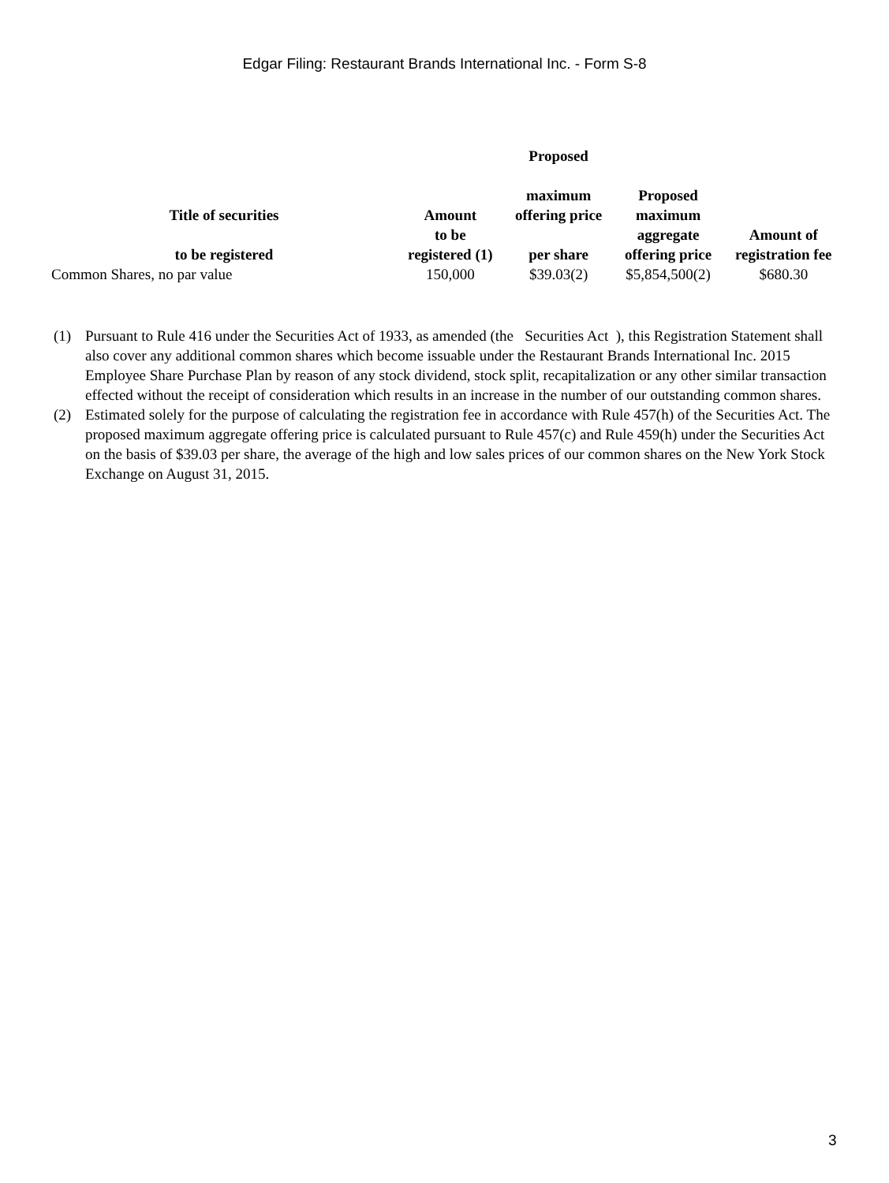Edgar Filing: Restaurant Brands International Inc. - Form S-8
| Title of securities to be registered | Amount to be registered (1) | Proposed maximum offering price per share | Proposed maximum aggregate offering price | Amount of registration fee |
| --- | --- | --- | --- | --- |
| Common Shares, no par value | 150,000 | $39.03(2) | $5,854,500(2) | $680.30 |
(1) Pursuant to Rule 416 under the Securities Act of 1933, as amended (the Securities Act ), this Registration Statement shall also cover any additional common shares which become issuable under the Restaurant Brands International Inc. 2015 Employee Share Purchase Plan by reason of any stock dividend, stock split, recapitalization or any other similar transaction effected without the receipt of consideration which results in an increase in the number of our outstanding common shares.
(2) Estimated solely for the purpose of calculating the registration fee in accordance with Rule 457(h) of the Securities Act. The proposed maximum aggregate offering price is calculated pursuant to Rule 457(c) and Rule 459(h) under the Securities Act on the basis of $39.03 per share, the average of the high and low sales prices of our common shares on the New York Stock Exchange on August 31, 2015.
3